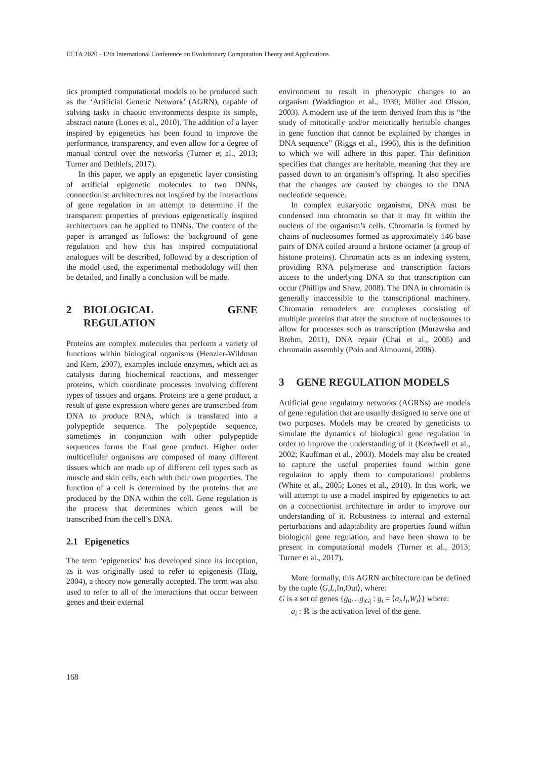ECTA 2020 - 12th International Conference on Evolutionary Computation Theory and Applications
tics prompted computational models to be produced such as the ‘Artificial Genetic Network’ (AGRN), capable of solving tasks in chaotic environments despite its simple, abstract nature (Lones et al., 2010). The addition of a layer inspired by epigenetics has been found to improve the performance, transparency, and even allow for a degree of manual control over the networks (Turner et al., 2013; Turner and Dethlefs, 2017).
In this paper, we apply an epigenetic layer consisting of artificial epigenetic molecules to two DNNs, connectionist architectures not inspired by the interactions of gene regulation in an attempt to determine if the transparent properties of previous epigenetically inspired architectures can be applied to DNNs. The content of the paper is arranged as follows: the background of gene regulation and how this has inspired computational analogues will be described, followed by a description of the model used, the experimental methodology will then be detailed, and finally a conclusion will be made.
2 BIOLOGICAL GENE REGULATION
Proteins are complex molecules that perform a variety of functions within biological organisms (Henzler-Wildman and Kern, 2007), examples include enzymes, which act as catalysts during biochemical reactions, and messenger proteins, which coordinate processes involving different types of tissues and organs. Proteins are a gene product, a result of gene expression where genes are transcribed from DNA to produce RNA, which is translated into a polypeptide sequence. The polypeptide sequence, sometimes in conjunction with other polypeptide sequences forms the final gene product. Higher order multicellular organisms are composed of many different tissues which are made up of different cell types such as muscle and skin cells, each with their own properties. The function of a cell is determined by the proteins that are produced by the DNA within the cell. Gene regulation is the process that determines which genes will be transcribed from the cell’s DNA.
2.1 Epigenetics
The term ‘epigenetics’ has developed since its inception, as it was originally used to refer to epigenesis (Haig, 2004), a theory now generally accepted. The term was also used to refer to all of the interactions that occur between genes and their external
environment to result in phenotypic changes to an organism (Waddington et al., 1939; Müller and Olsson, 2003). A modern use of the term derived from this is “the study of mitotically and/or meiotically heritable changes in gene function that cannot be explained by changes in DNA sequence” (Riggs et al., 1996), this is the definition to which we will adhere in this paper. This definition specifies that changes are heritable, meaning that they are passed down to an organism’s offspring. It also specifies that the changes are caused by changes to the DNA nucleotide sequence.
In complex eukaryotic organisms, DNA must be condensed into chromatin so that it may fit within the nucleus of the organism’s cells. Chromatin is formed by chains of nucleosomes formed as approximately 146 base pairs of DNA coiled around a histone octamer (a group of histone proteins). Chromatin acts as an indexing system, providing RNA polymerase and transcription factors access to the underlying DNA so that transcription can occur (Phillips and Shaw, 2008). The DNA in chromatin is generally inaccessible to the transcriptional machinery. Chromatin remodelers are complexes consisting of multiple proteins that alter the structure of nucleosomes to allow for processes such as transcription (Murawska and Brehm, 2011), DNA repair (Chai et al., 2005) and chromatin assembly (Polo and Almouzni, 2006).
3 GENE REGULATION MODELS
Artificial gene regulatory networks (AGRNs) are models of gene regulation that are usually designed to serve one of two purposes. Models may be created by geneticists to simulate the dynamics of biological gene regulation in order to improve the understanding of it (Keedwell et al., 2002; Kauffman et al., 2003). Models may also be created to capture the useful properties found within gene regulation to apply them to computational problems (White et al., 2005; Lones et al., 2010). In this work, we will attempt to use a model inspired by epigenetics to act on a connectionist architecture in order to improve our understanding of it. Robustness to internal and external perturbations and adaptability are properties found within biological gene regulation, and have been shown to be present in computational models (Turner et al., 2013; Turner et al., 2017).
More formally, this AGRN architecture can be defined by the tuple ⟨G,L,In,Out⟩, where:
G is a set of genes {g<sub>0</sub>…g<sub>|G|</sub> : g<sub>i</sub> = ⟨a<sub>i</sub>,I<sub>i</sub>,W<sub>i</sub>⟩} where:
a<sub>i</sub> : ℝ is the activation level of the gene.
168